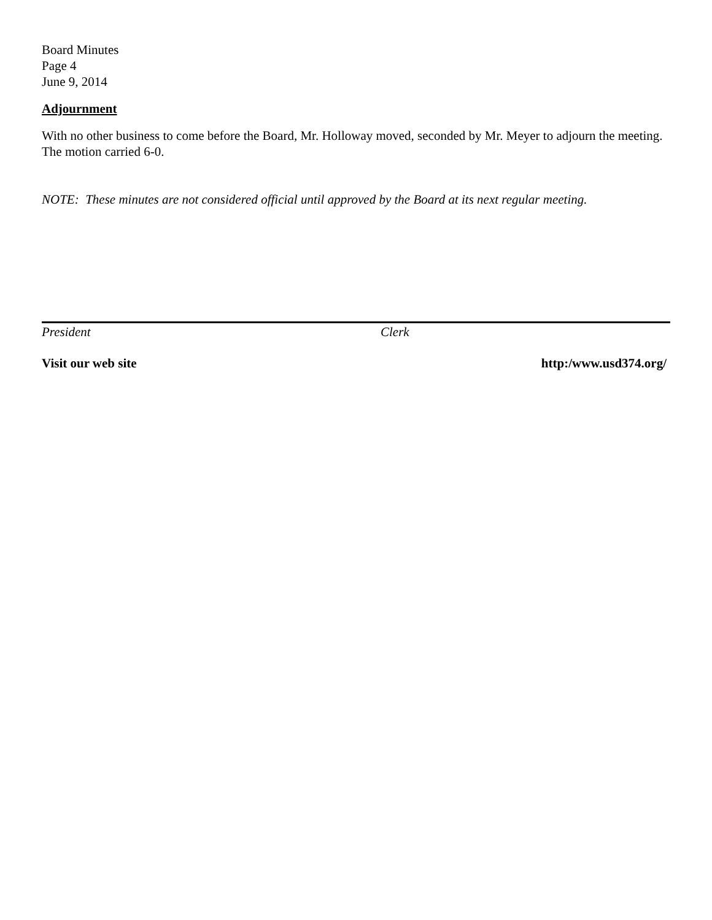Board Minutes
Page 4
June 9, 2014
Adjournment
With no other business to come before the Board, Mr. Holloway moved, seconded by Mr. Meyer to adjourn the meeting. The motion carried 6-0.
NOTE: These minutes are not considered official until approved by the Board at its next regular meeting.
President Clerk
Visit our web site http:/www.usd374.org/